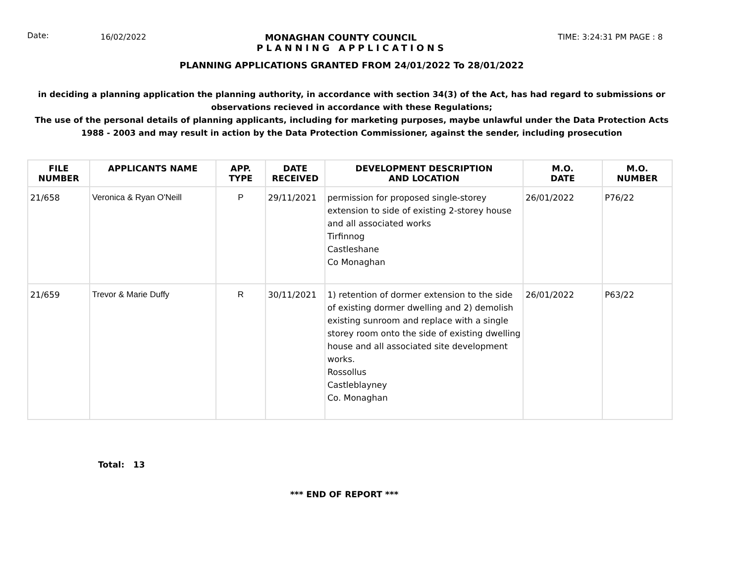Date:
16/02/2022 MONAGHAN COUNTY COUNCIL TIME: 3:24:31 PM PAGE : 8
PLANNING APPLICATIONS
PLANNING APPLICATIONS GRANTED FROM 24/01/2022 To 28/01/2022
in deciding a planning application the planning authority, in accordance with section 34(3) of the Act, has had regard to submissions or observations recieved in accordance with these Regulations;
The use of the personal details of planning applicants, including for marketing purposes, maybe unlawful under the Data Protection Acts 1988 - 2003 and may result in action by the Data Protection Commissioner, against the sender, including prosecution
| FILE NUMBER | APPLICANTS NAME | APP. TYPE | DATE RECEIVED | DEVELOPMENT DESCRIPTION AND LOCATION | M.O. DATE | M.O. NUMBER |
| --- | --- | --- | --- | --- | --- | --- |
| 21/658 | Veronica & Ryan O'Neill | P | 29/11/2021 | permission for proposed single-storey extension to side of existing 2-storey house and all associated works Tirfinnog Castleshane Co Monaghan | 26/01/2022 | P76/22 |
| 21/659 | Trevor & Marie Duffy | R | 30/11/2021 | 1) retention of dormer extension to the side of existing dormer dwelling and 2) demolish existing sunroom and replace with a single storey room onto the side of existing dwelling house and all associated site development works. Rossollus Castleblayney Co. Monaghan | 26/01/2022 | P63/22 |
Total: 13
*** END OF REPORT ***